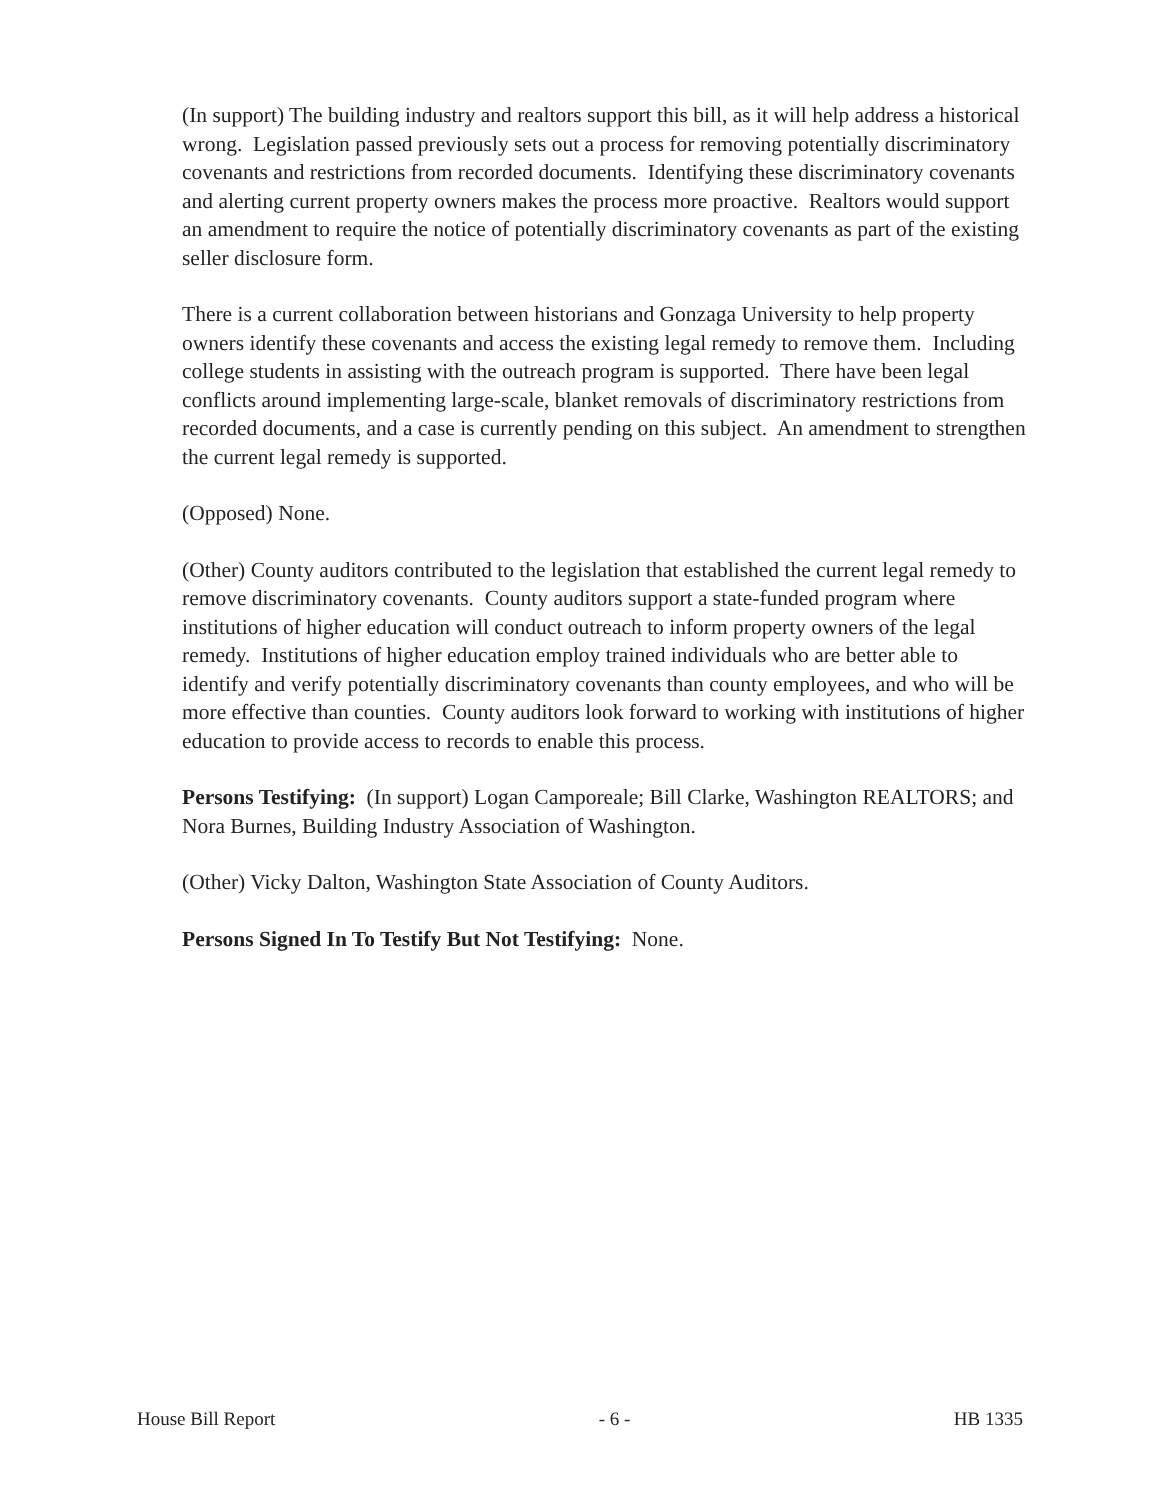(In support) The building industry and realtors support this bill, as it will help address a historical wrong. Legislation passed previously sets out a process for removing potentially discriminatory covenants and restrictions from recorded documents. Identifying these discriminatory covenants and alerting current property owners makes the process more proactive. Realtors would support an amendment to require the notice of potentially discriminatory covenants as part of the existing seller disclosure form.
There is a current collaboration between historians and Gonzaga University to help property owners identify these covenants and access the existing legal remedy to remove them. Including college students in assisting with the outreach program is supported. There have been legal conflicts around implementing large-scale, blanket removals of discriminatory restrictions from recorded documents, and a case is currently pending on this subject. An amendment to strengthen the current legal remedy is supported.
(Opposed) None.
(Other) County auditors contributed to the legislation that established the current legal remedy to remove discriminatory covenants. County auditors support a state-funded program where institutions of higher education will conduct outreach to inform property owners of the legal remedy. Institutions of higher education employ trained individuals who are better able to identify and verify potentially discriminatory covenants than county employees, and who will be more effective than counties. County auditors look forward to working with institutions of higher education to provide access to records to enable this process.
Persons Testifying: (In support) Logan Camporeale; Bill Clarke, Washington REALTORS; and Nora Burnes, Building Industry Association of Washington.
(Other) Vicky Dalton, Washington State Association of County Auditors.
Persons Signed In To Testify But Not Testifying: None.
House Bill Report - 6 - HB 1335